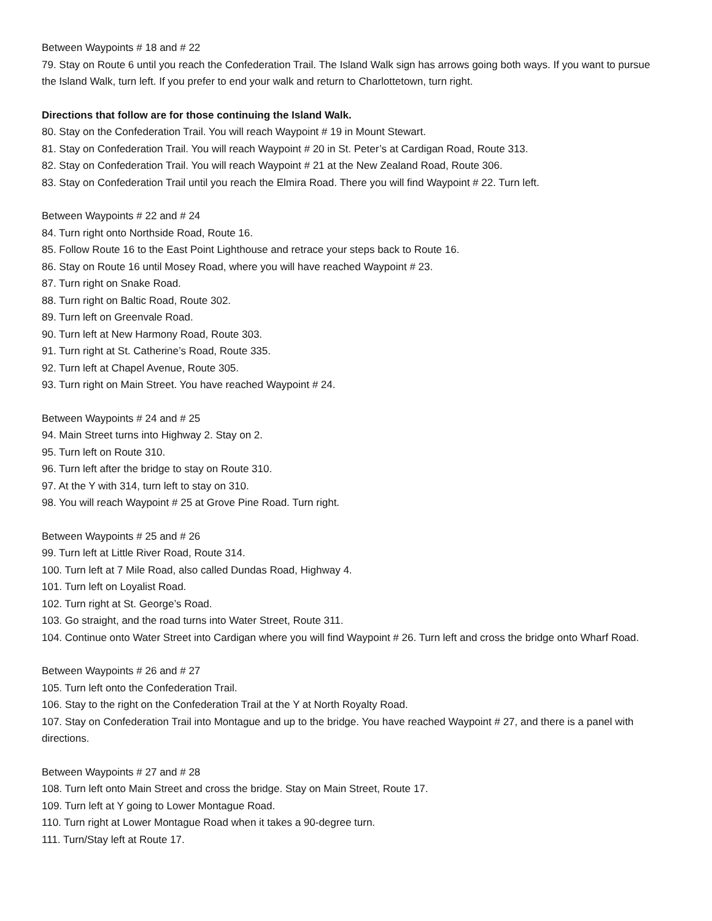Between Waypoints # 18 and # 22
79. Stay on Route 6 until you reach the Confederation Trail. The Island Walk sign has arrows going both ways. If you want to pursue the Island Walk, turn left. If you prefer to end your walk and return to Charlottetown, turn right.
Directions that follow are for those continuing the Island Walk.
80. Stay on the Confederation Trail. You will reach Waypoint # 19 in Mount Stewart.
81. Stay on Confederation Trail. You will reach Waypoint # 20 in St. Peter’s at Cardigan Road, Route 313.
82. Stay on Confederation Trail. You will reach Waypoint # 21 at the New Zealand Road, Route 306.
83. Stay on Confederation Trail until you reach the Elmira Road. There you will find Waypoint # 22. Turn left.
Between Waypoints # 22 and # 24
84. Turn right onto Northside Road, Route 16.
85. Follow Route 16 to the East Point Lighthouse and retrace your steps back to Route 16.
86. Stay on Route 16 until Mosey Road, where you will have reached Waypoint # 23.
87. Turn right on Snake Road.
88. Turn right on Baltic Road, Route 302.
89. Turn left on Greenvale Road.
90. Turn left at New Harmony Road, Route 303.
91. Turn right at St. Catherine’s Road, Route 335.
92. Turn left at Chapel Avenue, Route 305.
93. Turn right on Main Street. You have reached Waypoint # 24.
Between Waypoints # 24 and # 25
94. Main Street turns into Highway 2. Stay on 2.
95. Turn left on Route 310.
96. Turn left after the bridge to stay on Route 310.
97. At the Y with 314, turn left to stay on 310.
98. You will reach Waypoint # 25 at Grove Pine Road. Turn right.
Between Waypoints # 25 and # 26
99. Turn left at Little River Road, Route 314.
100. Turn left at 7 Mile Road, also called Dundas Road, Highway 4.
101. Turn left on Loyalist Road.
102. Turn right at St. George’s Road.
103. Go straight, and the road turns into Water Street, Route 311.
104. Continue onto Water Street into Cardigan where you will find Waypoint # 26. Turn left and cross the bridge onto Wharf Road.
Between Waypoints # 26 and # 27
105. Turn left onto the Confederation Trail.
106. Stay to the right on the Confederation Trail at the Y at North Royalty Road.
107. Stay on Confederation Trail into Montague and up to the bridge. You have reached Waypoint # 27, and there is a panel with directions.
Between Waypoints # 27 and # 28
108. Turn left onto Main Street and cross the bridge. Stay on Main Street, Route 17.
109. Turn left at Y going to Lower Montague Road.
110. Turn right at Lower Montague Road when it takes a 90-degree turn.
111. Turn/Stay left at Route 17.